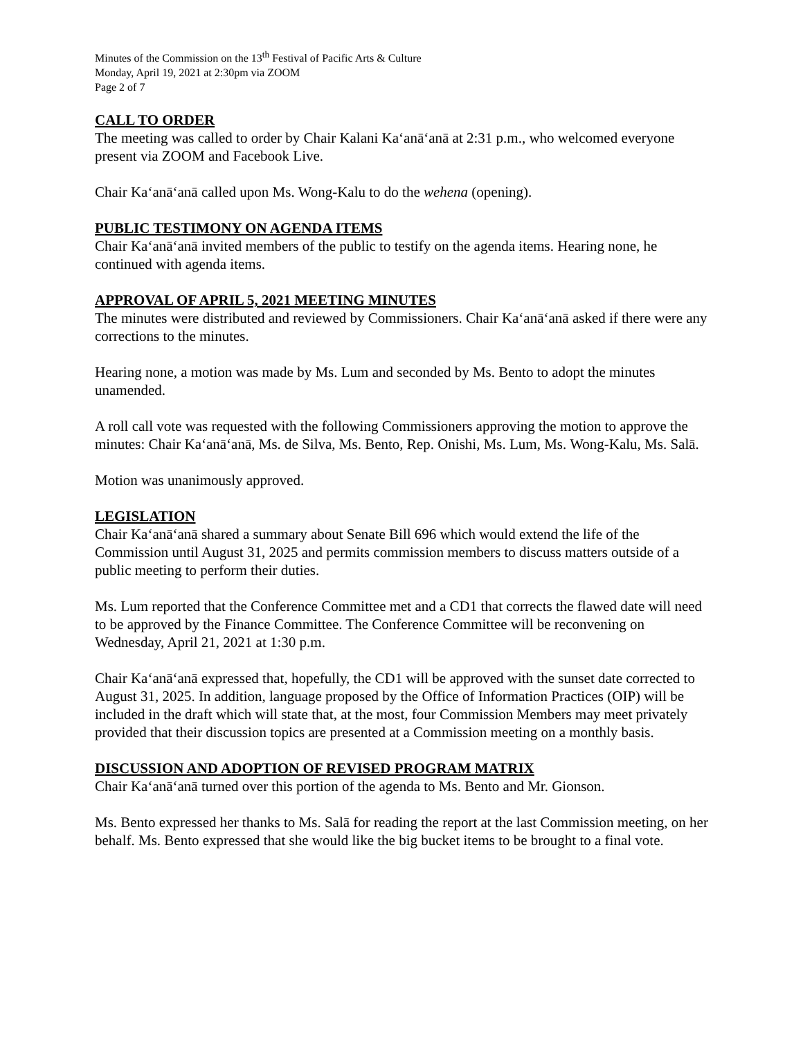Minutes of the Commission on the 13<sup>th</sup> Festival of Pacific Arts & Culture
Monday, April 19, 2021 at 2:30pm via ZOOM
Page 2 of 7
CALL TO ORDER
The meeting was called to order by Chair Kalani Kaʻanāʻanā at 2:31 p.m., who welcomed everyone present via ZOOM and Facebook Live.
Chair Kaʻanāʻanā called upon Ms. Wong-Kalu to do the wehena (opening).
PUBLIC TESTIMONY ON AGENDA ITEMS
Chair Kaʻanāʻanā invited members of the public to testify on the agenda items. Hearing none, he continued with agenda items.
APPROVAL OF APRIL 5, 2021 MEETING MINUTES
The minutes were distributed and reviewed by Commissioners. Chair Kaʻanāʻanā asked if there were any corrections to the minutes.
Hearing none, a motion was made by Ms. Lum and seconded by Ms. Bento to adopt the minutes unamended.
A roll call vote was requested with the following Commissioners approving the motion to approve the minutes: Chair Kaʻanāʻanā, Ms. de Silva, Ms. Bento, Rep. Onishi, Ms. Lum, Ms. Wong-Kalu, Ms. Salā.
Motion was unanimously approved.
LEGISLATION
Chair Kaʻanāʻanā shared a summary about Senate Bill 696 which would extend the life of the Commission until August 31, 2025 and permits commission members to discuss matters outside of a public meeting to perform their duties.
Ms. Lum reported that the Conference Committee met and a CD1 that corrects the flawed date will need to be approved by the Finance Committee. The Conference Committee will be reconvening on Wednesday, April 21, 2021 at 1:30 p.m.
Chair Kaʻanāʻanā expressed that, hopefully, the CD1 will be approved with the sunset date corrected to August 31, 2025. In addition, language proposed by the Office of Information Practices (OIP) will be included in the draft which will state that, at the most, four Commission Members may meet privately provided that their discussion topics are presented at a Commission meeting on a monthly basis.
DISCUSSION AND ADOPTION OF REVISED PROGRAM MATRIX
Chair Kaʻanāʻanā turned over this portion of the agenda to Ms. Bento and Mr. Gionson.
Ms. Bento expressed her thanks to Ms. Salā for reading the report at the last Commission meeting, on her behalf. Ms. Bento expressed that she would like the big bucket items to be brought to a final vote.